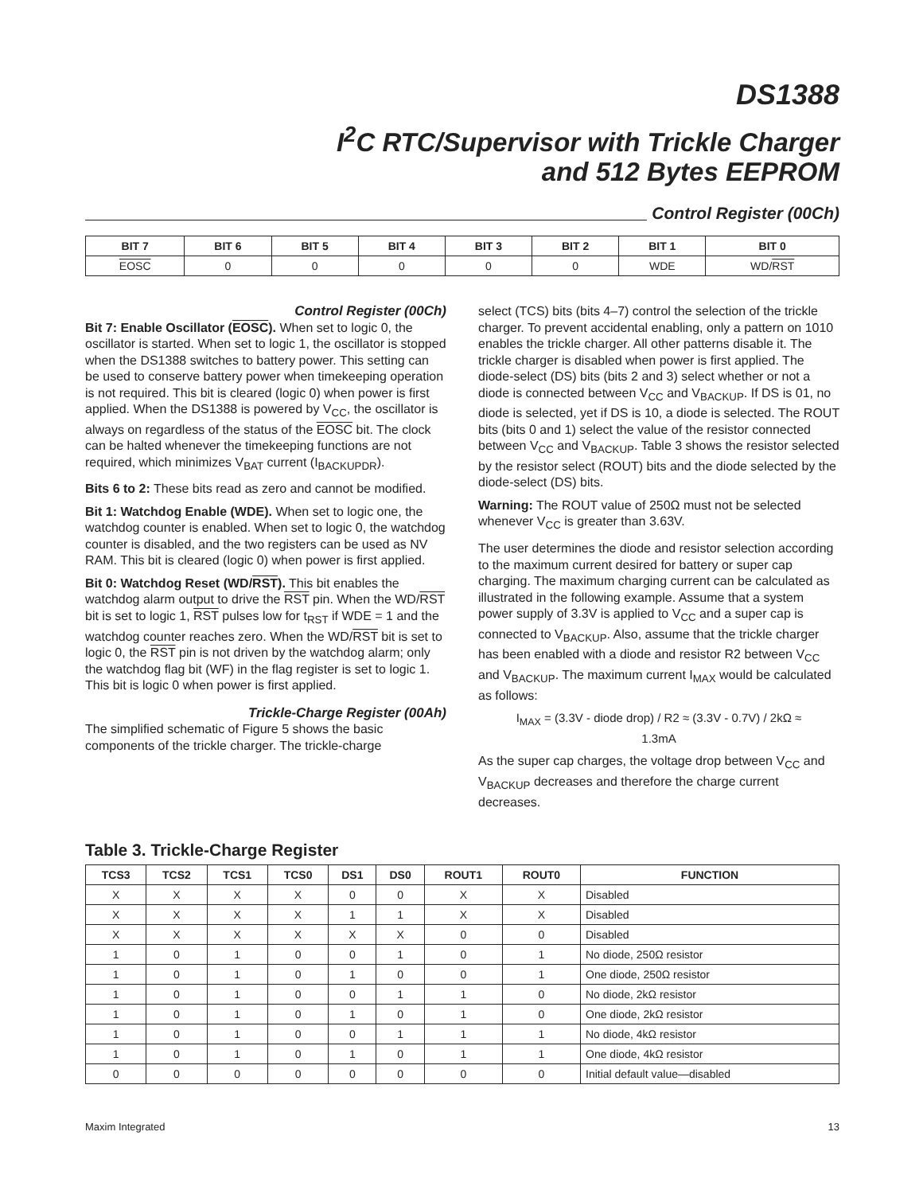DS1388
I<sup>2</sup>C RTC/Supervisor with Trickle Charger
and 512 Bytes EEPROM
Control Register (00Ch)
| BIT 7 | BIT 6 | BIT 5 | BIT 4 | BIT 3 | BIT 2 | BIT 1 | BIT 0 |
| --- | --- | --- | --- | --- | --- | --- | --- |
| EOSC | 0 | 0 | 0 | 0 | 0 | WDE | WD/ RST |
Control Register (00Ch)
Bit 7: Enable Oscillator (EOSC). When set to logic 0, the oscillator is started. When set to logic 1, the oscillator is stopped when the DS1388 switches to battery power. This setting can be used to conserve battery power when timekeeping operation is not required. This bit is cleared (logic 0) when power is first applied. When the DS1388 is powered by V<sub>CC</sub>, the oscillator is always on regardless of the status of the EOSC bit. The clock can be halted whenever the timekeeping functions are not required, which minimizes V<sub>BAT</sub> current (I<sub>BACKUPDR</sub>).
Bits 6 to 2: These bits read as zero and cannot be modified.
Bit 1: Watchdog Enable (WDE). When set to logic one, the watchdog counter is enabled. When set to logic 0, the watchdog counter is disabled, and the two registers can be used as NV RAM. This bit is cleared (logic 0) when power is first applied.
Bit 0: Watchdog Reset (WD/RST). This bit enables the watchdog alarm output to drive the RST pin. When the WD/RST bit is set to logic 1, RST pulses low for t<sub>RST</sub> if WDE = 1 and the watchdog counter reaches zero. When the WD/RST bit is set to logic 0, the RST pin is not driven by the watchdog alarm; only the watchdog flag bit (WF) in the flag register is set to logic 1. This bit is logic 0 when power is first applied.
Trickle-Charge Register (00Ah)
The simplified schematic of Figure 5 shows the basic components of the trickle charger. The trickle-charge
select (TCS) bits (bits 4–7) control the selection of the trickle charger. To prevent accidental enabling, only a pattern on 1010 enables the trickle charger. All other patterns disable it. The trickle charger is disabled when power is first applied. The diode-select (DS) bits (bits 2 and 3) select whether or not a diode is connected between V<sub>CC</sub> and V<sub>BACKUP</sub>. If DS is 01, no diode is selected, yet if DS is 10, a diode is selected. The ROUT bits (bits 0 and 1) select the value of the resistor connected between V<sub>CC</sub> and V<sub>BACKUP</sub>. Table 3 shows the resistor selected by the resistor select (ROUT) bits and the diode selected by the diode-select (DS) bits.
Warning: The ROUT value of 250Ω must not be selected whenever V<sub>CC</sub> is greater than 3.63V.
The user determines the diode and resistor selection according to the maximum current desired for battery or super cap charging. The maximum charging current can be calculated as illustrated in the following example. Assume that a system power supply of 3.3V is applied to V<sub>CC</sub> and a super cap is connected to V<sub>BACKUP</sub>. Also, assume that the trickle charger has been enabled with a diode and resistor R2 between V<sub>CC</sub> and V<sub>BACKUP</sub>. The maximum current I<sub>MAX</sub> would be calculated as follows:
I<sub>MAX</sub> = (3.3V - diode drop) / R2 ≈ (3.3V - 0.7V) / 2kΩ ≈
1.3mA
As the super cap charges, the voltage drop between V<sub>CC</sub> and V<sub>BACKUP</sub> decreases and therefore the charge current decreases.
Table 3. Trickle-Charge Register
| TCS3 | TCS2 | TCS1 | TCS0 | DS1 | DS0 | ROUT1 | ROUT0 | FUNCTION |
| --- | --- | --- | --- | --- | --- | --- | --- | --- |
| X | X | X | X | 0 | 0 | X | X | Disabled |
| X | X | X | X | 1 | 1 | X | X | Disabled |
| X | X | X | X | X | X | 0 | 0 | Disabled |
| 1 | 0 | 1 | 0 | 0 | 1 | 0 | 1 | No diode, 250Ω resistor |
| 1 | 0 | 1 | 0 | 1 | 0 | 0 | 1 | One diode, 250Ω resistor |
| 1 | 0 | 1 | 0 | 0 | 1 | 1 | 0 | No diode, 2kΩ resistor |
| 1 | 0 | 1 | 0 | 1 | 0 | 1 | 0 | One diode, 2kΩ resistor |
| 1 | 0 | 1 | 0 | 0 | 1 | 1 | 1 | No diode, 4kΩ resistor |
| 1 | 0 | 1 | 0 | 1 | 0 | 1 | 1 | One diode, 4kΩ resistor |
| 0 | 0 | 0 | 0 | 0 | 0 | 0 | 0 | Initial default value—disabled |
Maxim Integrated 13